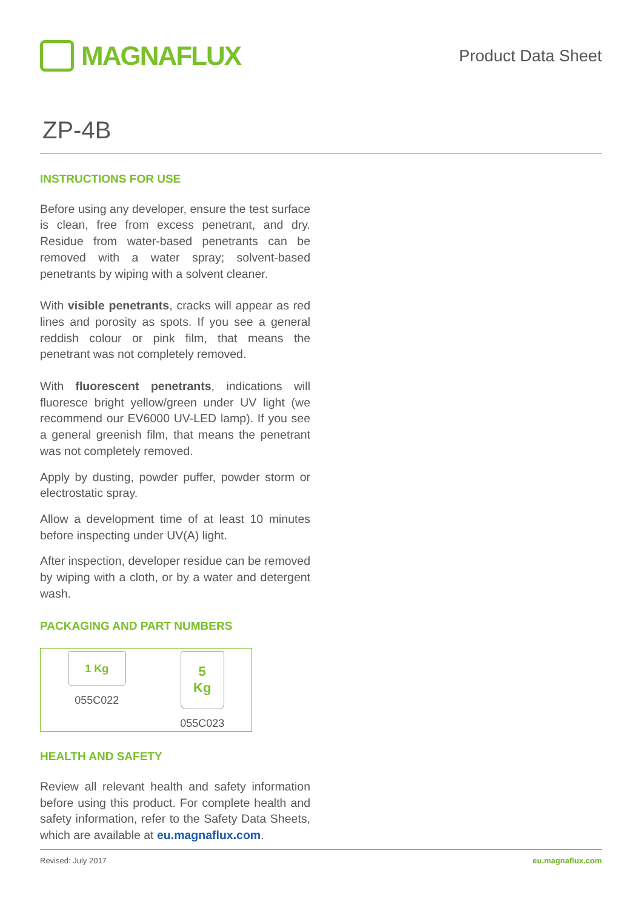MAGNAFLUX
Product Data Sheet
ZP-4B
INSTRUCTIONS FOR USE
Before using any developer, ensure the test surface is clean, free from excess penetrant, and dry. Residue from water-based penetrants can be removed with a water spray; solvent-based penetrants by wiping with a solvent cleaner.
With visible penetrants, cracks will appear as red lines and porosity as spots. If you see a general reddish colour or pink film, that means the penetrant was not completely removed.
With fluorescent penetrants, indications will fluoresce bright yellow/green under UV light (we recommend our EV6000 UV-LED lamp). If you see a general greenish film, that means the penetrant was not completely removed.
Apply by dusting, powder puffer, powder storm or electrostatic spray.
Allow a development time of at least 10 minutes before inspecting under UV(A) light.
After inspection, developer residue can be removed by wiping with a cloth, or by a water and detergent wash.
PACKAGING AND PART NUMBERS
1 Kg
055C022
5
Kg
055C023
HEALTH AND SAFETY
Review all relevant health and safety information before using this product. For complete health and safety information, refer to the Safety Data Sheets, which are available at eu.magnaflux.com.
Revised: July 2017 eu.magnaflux.com